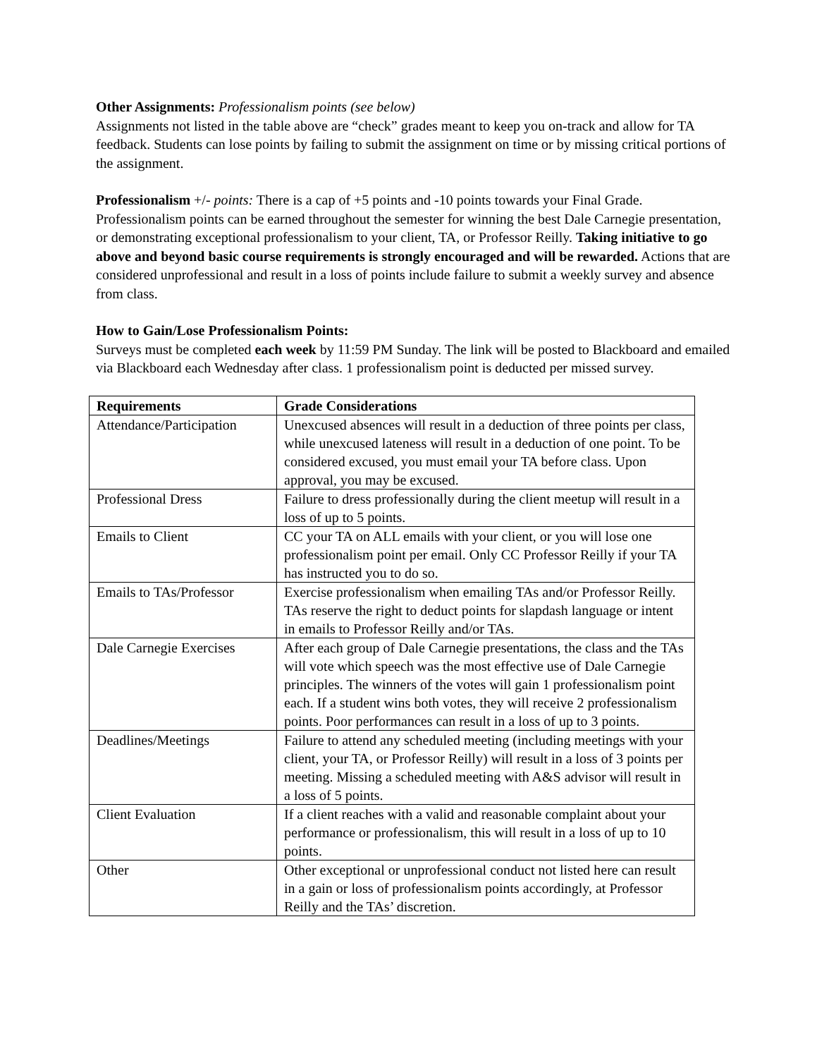Other Assignments: Professionalism points (see below)
Assignments not listed in the table above are “check” grades meant to keep you on-track and allow for TA feedback. Students can lose points by failing to submit the assignment on time or by missing critical portions of the assignment.
Professionalism +/- points: There is a cap of +5 points and -10 points towards your Final Grade. Professionalism points can be earned throughout the semester for winning the best Dale Carnegie presentation, or demonstrating exceptional professionalism to your client, TA, or Professor Reilly. Taking initiative to go above and beyond basic course requirements is strongly encouraged and will be rewarded. Actions that are considered unprofessional and result in a loss of points include failure to submit a weekly survey and absence from class.
How to Gain/Lose Professionalism Points:
Surveys must be completed each week by 11:59 PM Sunday. The link will be posted to Blackboard and emailed via Blackboard each Wednesday after class. 1 professionalism point is deducted per missed survey.
| Requirements | Grade Considerations |
| --- | --- |
| Attendance/Participation | Unexcused absences will result in a deduction of three points per class, while unexcused lateness will result in a deduction of one point. To be considered excused, you must email your TA before class. Upon approval, you may be excused. |
| Professional Dress | Failure to dress professionally during the client meetup will result in a loss of up to 5 points. |
| Emails to Client | CC your TA on ALL emails with your client, or you will lose one professionalism point per email. Only CC Professor Reilly if your TA has instructed you to do so. |
| Emails to TAs/Professor | Exercise professionalism when emailing TAs and/or Professor Reilly. TAs reserve the right to deduct points for slapdash language or intent in emails to Professor Reilly and/or TAs. |
| Dale Carnegie Exercises | After each group of Dale Carnegie presentations, the class and the TAs will vote which speech was the most effective use of Dale Carnegie principles. The winners of the votes will gain 1 professionalism point each. If a student wins both votes, they will receive 2 professionalism points. Poor performances can result in a loss of up to 3 points. |
| Deadlines/Meetings | Failure to attend any scheduled meeting (including meetings with your client, your TA, or Professor Reilly) will result in a loss of 3 points per meeting. Missing a scheduled meeting with A&S advisor will result in a loss of 5 points. |
| Client Evaluation | If a client reaches with a valid and reasonable complaint about your performance or professionalism, this will result in a loss of up to 10 points. |
| Other | Other exceptional or unprofessional conduct not listed here can result in a gain or loss of professionalism points accordingly, at Professor Reilly and the TAs’ discretion. |